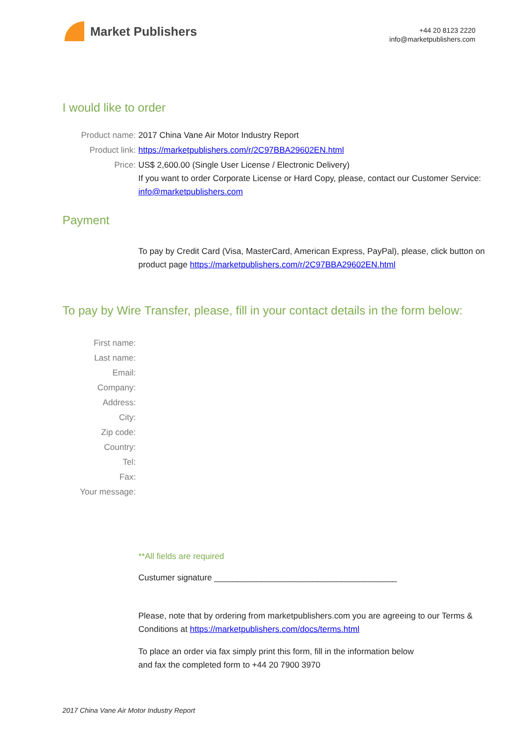Market Publishers
+44 20 8123 2220
info@marketpublishers.com
I would like to order
Product name: 2017 China Vane Air Motor Industry Report
Product link: https://marketpublishers.com/r/2C97BBA29602EN.html
Price: US$ 2,600.00 (Single User License / Electronic Delivery)
If you want to order Corporate License or Hard Copy, please, contact our Customer Service:
info@marketpublishers.com
Payment
To pay by Credit Card (Visa, MasterCard, American Express, PayPal), please, click button on product page https://marketpublishers.com/r/2C97BBA29602EN.html
To pay by Wire Transfer, please, fill in your contact details in the form below:
First name:
Last name:
Email:
Company:
Address:
City:
Zip code:
Country:
Tel:
Fax:
Your message:
**All fields are required
Custumer signature _______________________________________
Please, note that by ordering from marketpublishers.com you are agreeing to our Terms & Conditions at https://marketpublishers.com/docs/terms.html
To place an order via fax simply print this form, fill in the information below
and fax the completed form to +44 20 7900 3970
2017 China Vane Air Motor Industry Report